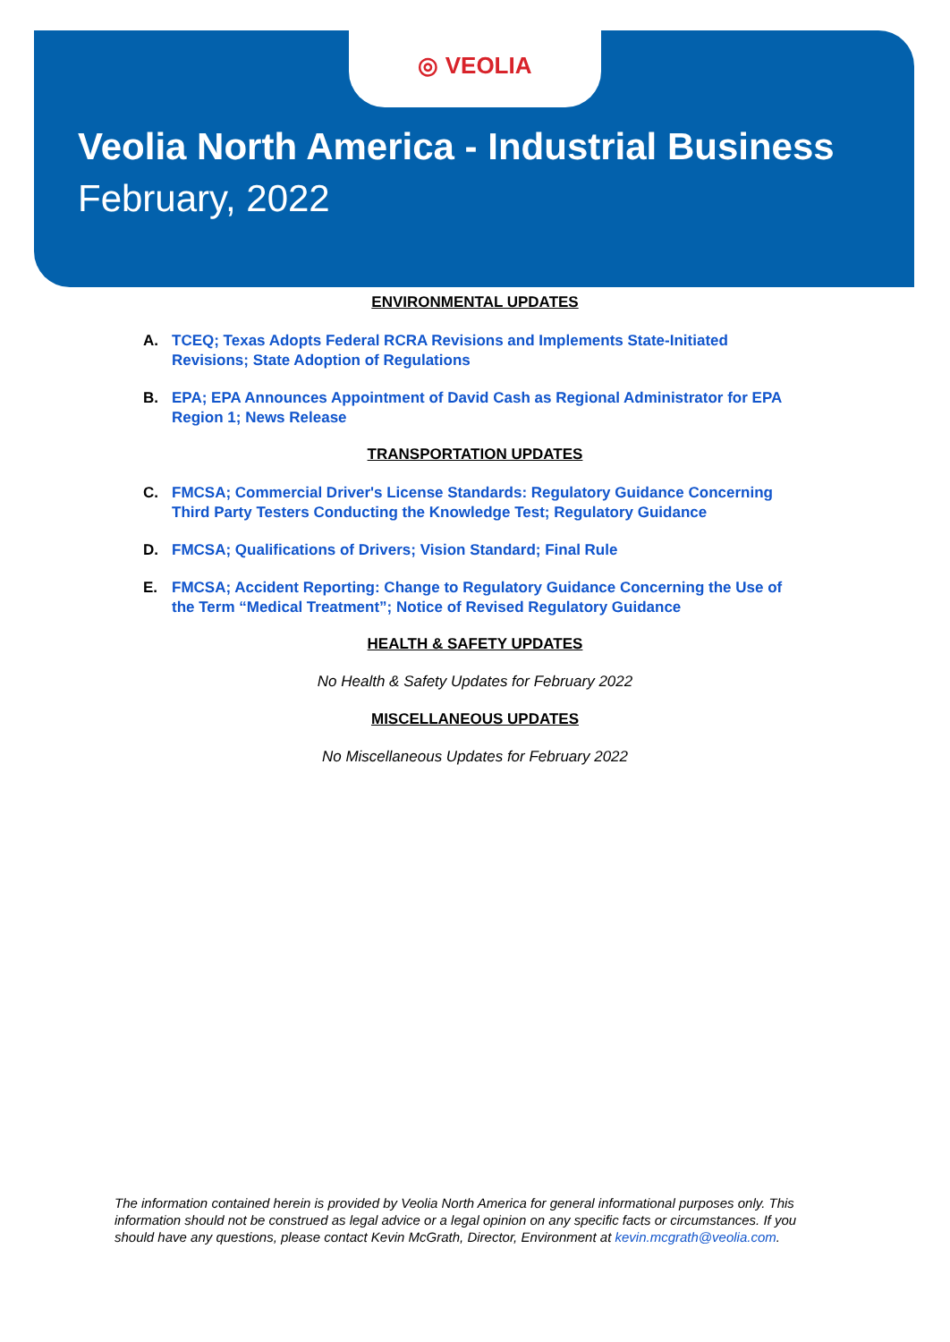◎ VEOLIA
Veolia North America - Industrial Business
February, 2022
ENVIRONMENTAL UPDATES
A. TCEQ; Texas Adopts Federal RCRA Revisions and Implements State-Initiated Revisions; State Adoption of Regulations
B. EPA; EPA Announces Appointment of David Cash as Regional Administrator for EPA Region 1; News Release
TRANSPORTATION UPDATES
C. FMCSA; Commercial Driver's License Standards: Regulatory Guidance Concerning Third Party Testers Conducting the Knowledge Test; Regulatory Guidance
D. FMCSA; Qualifications of Drivers; Vision Standard; Final Rule
E. FMCSA; Accident Reporting: Change to Regulatory Guidance Concerning the Use of the Term “Medical Treatment”; Notice of Revised Regulatory Guidance
HEALTH & SAFETY UPDATES
No Health & Safety Updates for February 2022
MISCELLANEOUS UPDATES
No Miscellaneous Updates for February 2022
The information contained herein is provided by Veolia North America for general informational purposes only. This information should not be construed as legal advice or a legal opinion on any specific facts or circumstances. If you should have any questions, please contact Kevin McGrath, Director, Environment at kevin.mcgrath@veolia.com.